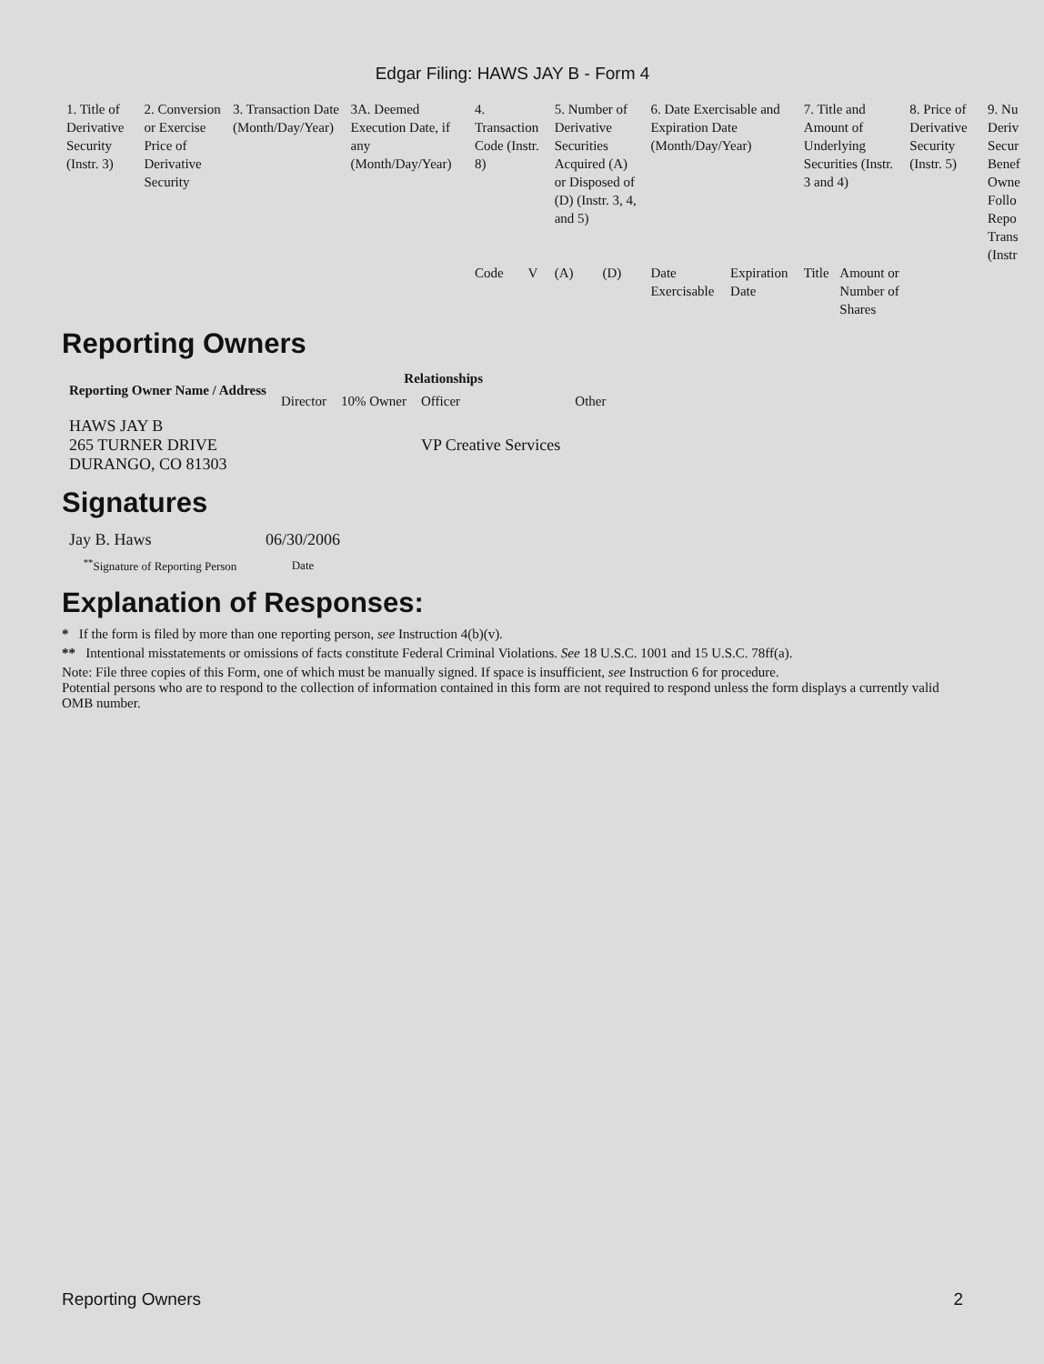Edgar Filing: HAWS JAY B - Form 4
| 1. Title of Derivative Security (Instr. 3) | 2. Conversion or Exercise Price of Derivative Security | 3. Transaction Date (Month/Day/Year) | 3A. Deemed Execution Date, if any (Month/Day/Year) | 4. Transaction Code (Instr. 8) | | 5. Number of Derivative Securities Acquired (A) or Disposed of (D) (Instr. 3, 4, and 5) | | 6. Date Exercisable and Expiration Date (Month/Day/Year) | | 7. Title and Amount of Underlying Securities (Instr. 3 and 4) | | 8. Price of Derivative Security (Instr. 5) | 9. Nu Deriv Secur Benef Owne Follo Repo Trans (Instr |
| | | | | Code | V | (A) | (D) | Date Exercisable | Expiration Date | Title | Amount or Number of Shares | | |
Reporting Owners
| Reporting Owner Name / Address | Relationships | | | |
| --- | --- | --- | --- | --- |
| | Director | 10% Owner | Officer | Other |
| HAWS JAY B 265 TURNER DRIVE DURANGO, CO 81303 | | | VP Creative Services | |
Signatures
| Jay B. Haws | 06/30/2006 |
| <sup>**</sup> Signature of Reporting Person | Date |
Explanation of Responses:
* If the form is filed by more than one reporting person, see Instruction 4(b)(v).
** Intentional misstatements or omissions of facts constitute Federal Criminal Violations. See 18 U.S.C. 1001 and 15 U.S.C. 78ff(a).
Note: File three copies of this Form, one of which must be manually signed. If space is insufficient, see Instruction 6 for procedure.
Potential persons who are to respond to the collection of information contained in this form are not required to respond unless the form displays a currently valid OMB number.
Reporting Owners 2